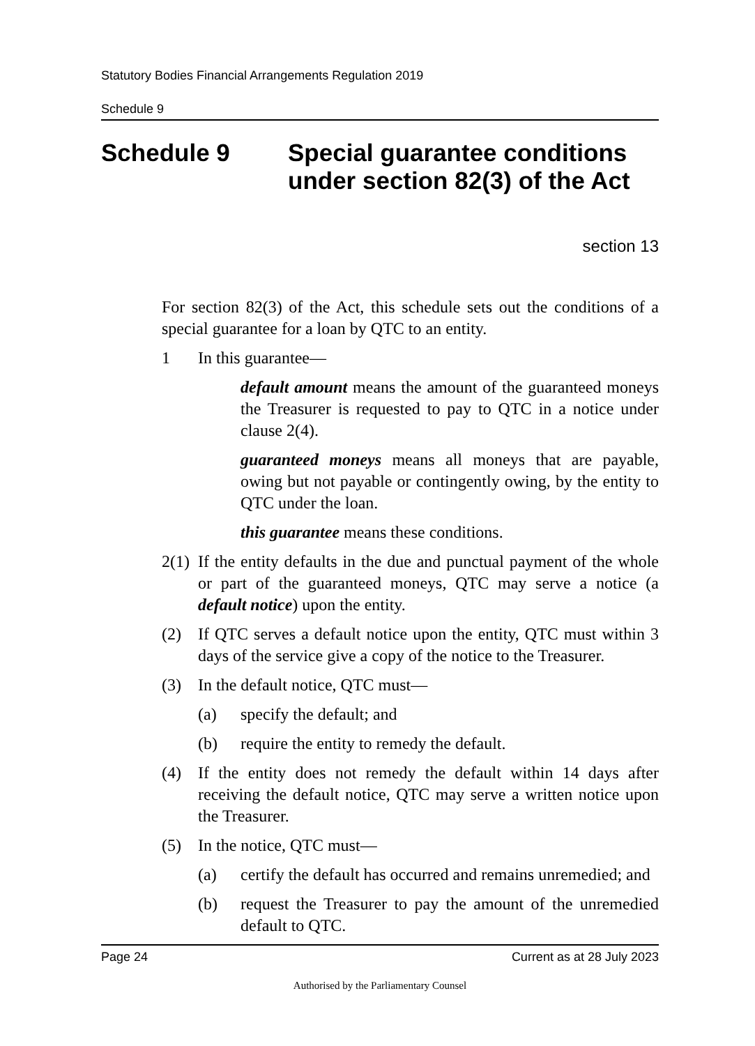Statutory Bodies Financial Arrangements Regulation 2019
Schedule 9
Schedule 9 Special guarantee conditions
under section 82(3) of the Act
section 13
For section 82(3) of the Act, this schedule sets out the conditions of a special guarantee for a loan by QTC to an entity.
1 In this guarantee—
default amount means the amount of the guaranteed moneys the Treasurer is requested to pay to QTC in a notice under clause 2(4).
guaranteed moneys means all moneys that are payable, owing but not payable or contingently owing, by the entity to QTC under the loan.
this guarantee means these conditions.
2(1) If the entity defaults in the due and punctual payment of the whole or part of the guaranteed moneys, QTC may serve a notice (a default notice) upon the entity.
(2) If QTC serves a default notice upon the entity, QTC must within 3 days of the service give a copy of the notice to the Treasurer.
(3) In the default notice, QTC must—
(a) specify the default; and
(b) require the entity to remedy the default.
(4) If the entity does not remedy the default within 14 days after receiving the default notice, QTC may serve a written notice upon the Treasurer.
(5) In the notice, QTC must—
(a) certify the default has occurred and remains unremedied; and
(b) request the Treasurer to pay the amount of the unremedied default to QTC.
Page 24 Current as at 28 July 2023
Authorised by the Parliamentary Counsel